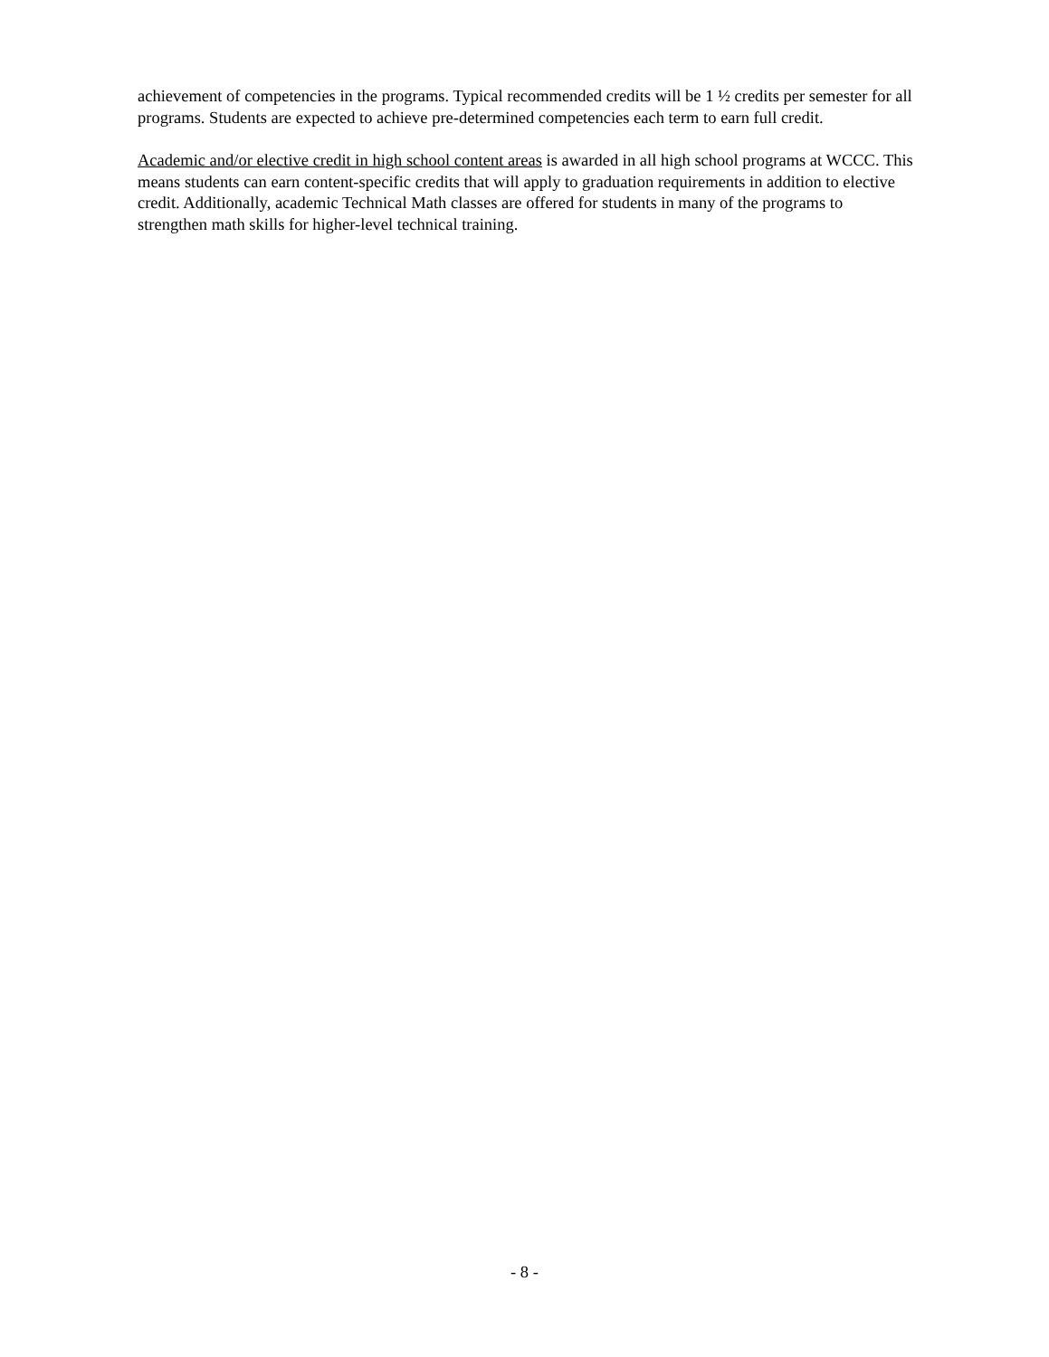achievement of competencies in the programs. Typical recommended credits will be 1 ½ credits per semester for all programs. Students are expected to achieve pre-determined competencies each term to earn full credit.
Academic and/or elective credit in high school content areas is awarded in all high school programs at WCCC. This means students can earn content-specific credits that will apply to graduation requirements in addition to elective credit. Additionally, academic Technical Math classes are offered for students in many of the programs to strengthen math skills for higher-level technical training.
- 8 -